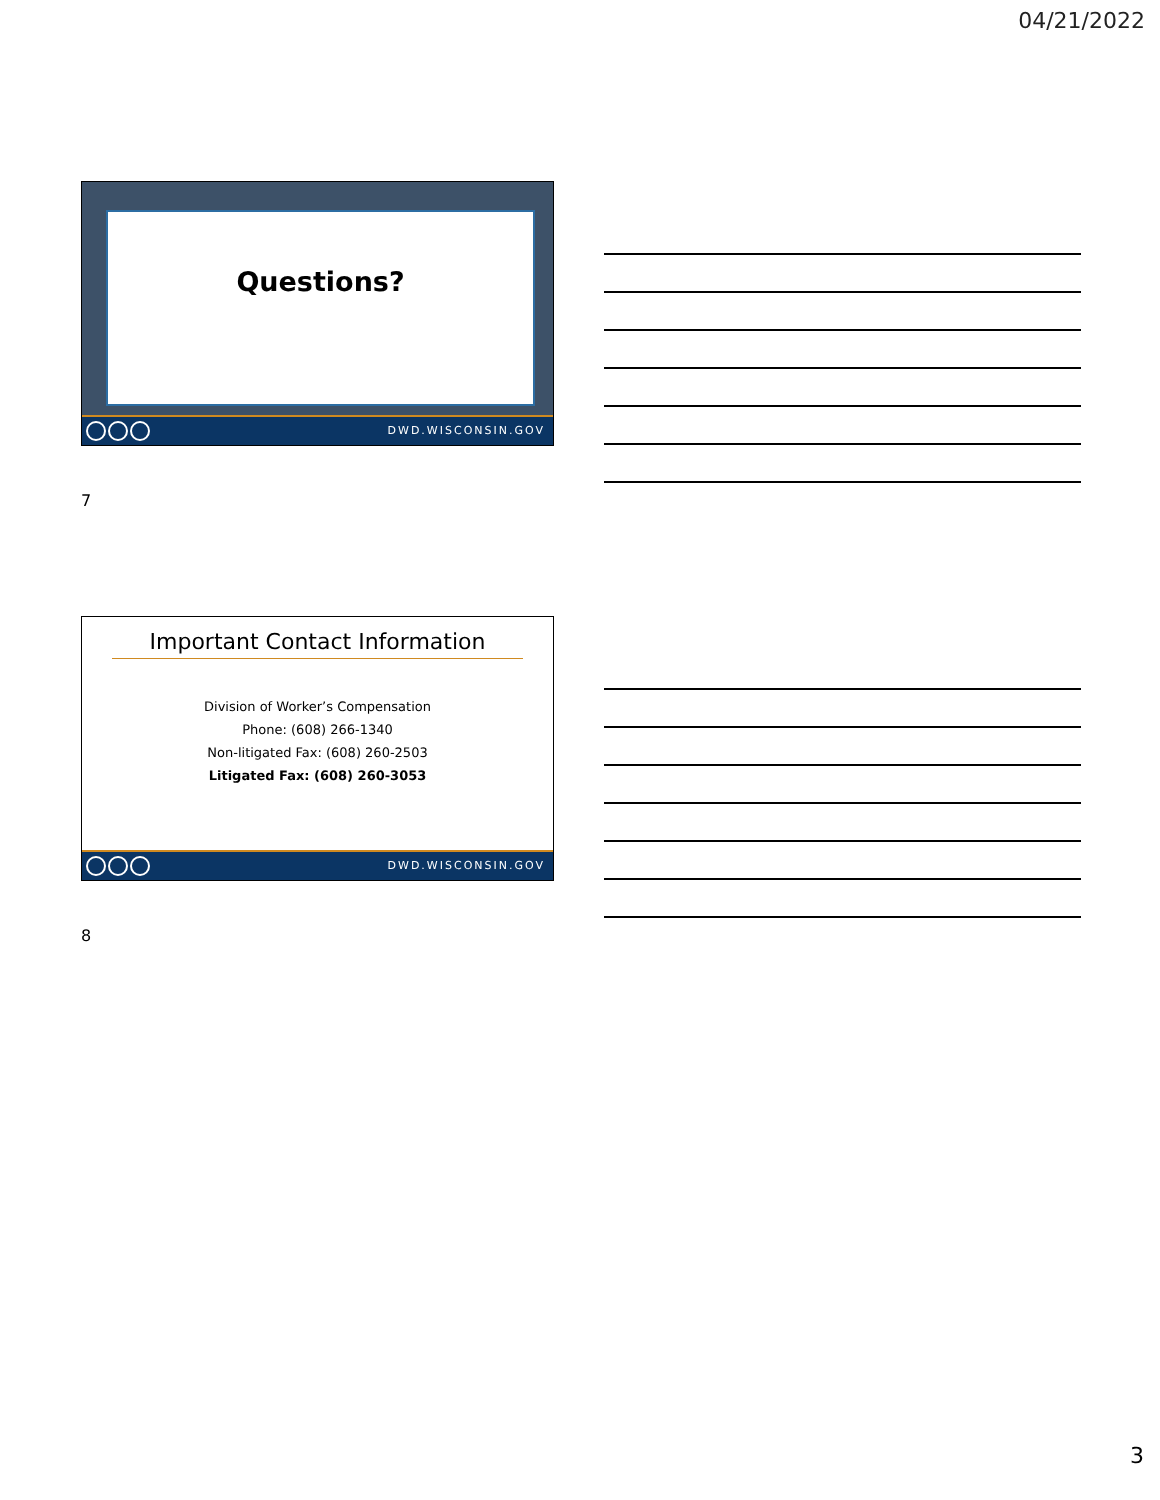04/21/2022
Questions?
DWD.WISCONSIN.GOV
7
Important Contact Information
Division of Worker’s Compensation
Phone: (608) 266-1340
Non-litigated Fax: (608) 260-2503
Litigated Fax: (608) 260-3053
DWD.WISCONSIN.GOV
8
3